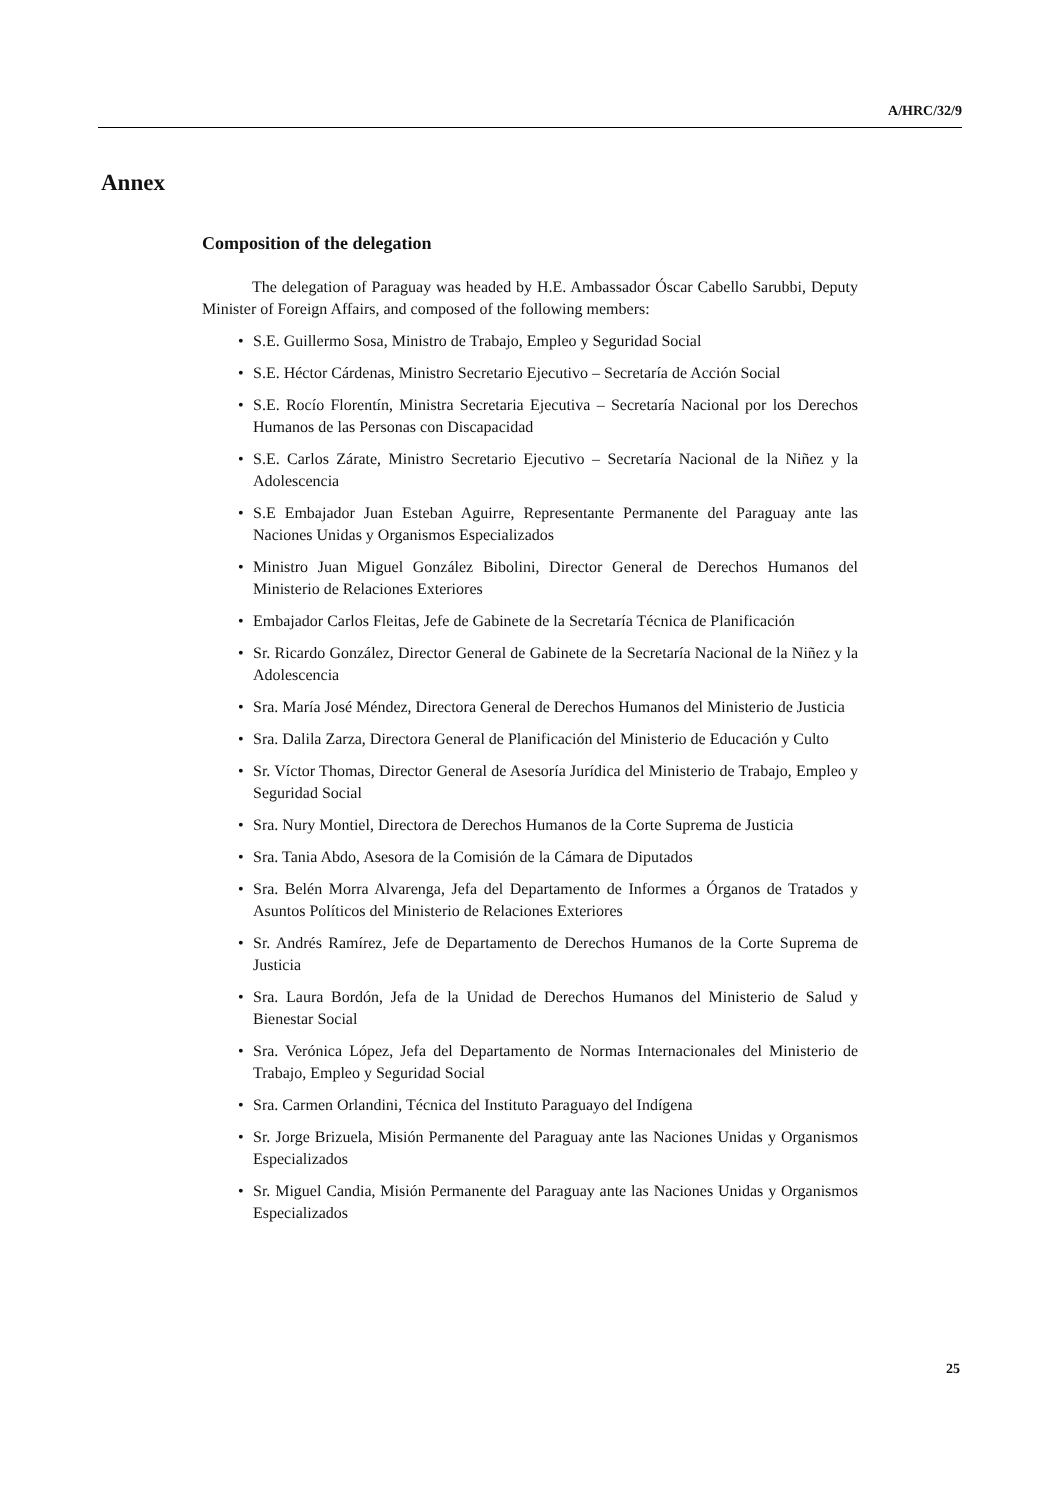A/HRC/32/9
Annex
Composition of the delegation
The delegation of Paraguay was headed by H.E. Ambassador Óscar Cabello Sarubbi, Deputy Minister of Foreign Affairs, and composed of the following members:
• S.E. Guillermo Sosa, Ministro de Trabajo, Empleo y Seguridad Social
• S.E. Héctor Cárdenas, Ministro Secretario Ejecutivo – Secretaría de Acción Social
• S.E. Rocío Florentín, Ministra Secretaria Ejecutiva – Secretaría Nacional por los Derechos Humanos de las Personas con Discapacidad
• S.E. Carlos Zárate, Ministro Secretario Ejecutivo – Secretaría Nacional de la Niñez y la Adolescencia
• S.E Embajador Juan Esteban Aguirre, Representante Permanente del Paraguay ante las Naciones Unidas y Organismos Especializados
• Ministro Juan Miguel González Bibolini, Director General de Derechos Humanos del Ministerio de Relaciones Exteriores
• Embajador Carlos Fleitas, Jefe de Gabinete de la Secretaría Técnica de Planificación
• Sr. Ricardo González, Director General de Gabinete de la Secretaría Nacional de la Niñez y la Adolescencia
• Sra. María José Méndez, Directora General de Derechos Humanos del Ministerio de Justicia
• Sra. Dalila Zarza, Directora General de Planificación del Ministerio de Educación y Culto
• Sr. Víctor Thomas, Director General de Asesoría Jurídica del Ministerio de Trabajo, Empleo y Seguridad Social
• Sra. Nury Montiel, Directora de Derechos Humanos de la Corte Suprema de Justicia
• Sra. Tania Abdo, Asesora de la Comisión de la Cámara de Diputados
• Sra. Belén Morra Alvarenga, Jefa del Departamento de Informes a Órganos de Tratados y Asuntos Políticos del Ministerio de Relaciones Exteriores
• Sr. Andrés Ramírez, Jefe de Departamento de Derechos Humanos de la Corte Suprema de Justicia
• Sra. Laura Bordón, Jefa de la Unidad de Derechos Humanos del Ministerio de Salud y Bienestar Social
• Sra. Verónica López, Jefa del Departamento de Normas Internacionales del Ministerio de Trabajo, Empleo y Seguridad Social
• Sra. Carmen Orlandini, Técnica del Instituto Paraguayo del Indígena
• Sr. Jorge Brizuela, Misión Permanente del Paraguay ante las Naciones Unidas y Organismos Especializados
• Sr. Miguel Candia, Misión Permanente del Paraguay ante las Naciones Unidas y Organismos Especializados
25